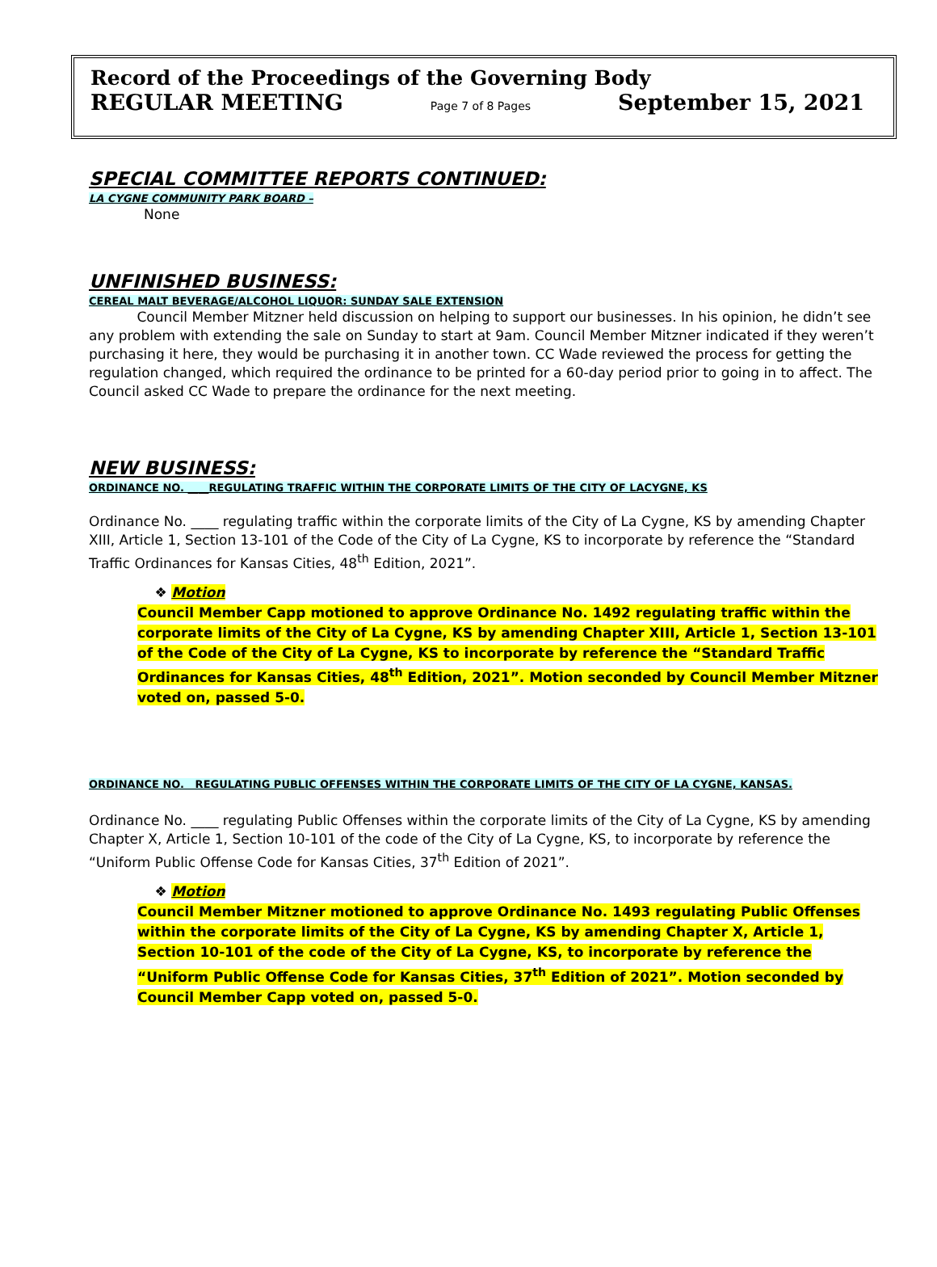Record of the Proceedings of the Governing Body
REGULAR MEETING Page 7 of 8 Pages September 15, 2021
SPECIAL COMMITTEE REPORTS CONTINUED:
LA CYGNE COMMUNITY PARK BOARD –
None
UNFINISHED BUSINESS:
CEREAL MALT BEVERAGE/ALCOHOL LIQUOR: SUNDAY SALE EXTENSION
Council Member Mitzner held discussion on helping to support our businesses. In his opinion, he didn’t see any problem with extending the sale on Sunday to start at 9am. Council Member Mitzner indicated if they weren’t purchasing it here, they would be purchasing it in another town. CC Wade reviewed the process for getting the regulation changed, which required the ordinance to be printed for a 60-day period prior to going in to affect. The Council asked CC Wade to prepare the ordinance for the next meeting.
NEW BUSINESS:
ORDINANCE NO. ____REGULATING TRAFFIC WITHIN THE CORPORATE LIMITS OF THE CITY OF LACYGNE, KS
Ordinance No. ____ regulating traffic within the corporate limits of the City of La Cygne, KS by amending Chapter XIII, Article 1, Section 13-101 of the Code of the City of La Cygne, KS to incorporate by reference the “Standard Traffic Ordinances for Kansas Cities, 48<sup>th</sup> Edition, 2021”.
❖ Motion
Council Member Capp motioned to approve Ordinance No. 1492 regulating traffic within the corporate limits of the City of La Cygne, KS by amending Chapter XIII, Article 1, Section 13-101 of the Code of the City of La Cygne, KS to incorporate by reference the “Standard Traffic Ordinances for Kansas Cities, 48<sup>th</sup> Edition, 2021”. Motion seconded by Council Member Mitzner voted on, passed 5-0.
ORDINANCE NO. REGULATING PUBLIC OFFENSES WITHIN THE CORPORATE LIMITS OF THE CITY OF LA CYGNE, KANSAS.
Ordinance No. ____ regulating Public Offenses within the corporate limits of the City of La Cygne, KS by amending Chapter X, Article 1, Section 10-101 of the code of the City of La Cygne, KS, to incorporate by reference the “Uniform Public Offense Code for Kansas Cities, 37<sup>th</sup> Edition of 2021”.
❖ Motion
Council Member Mitzner motioned to approve Ordinance No. 1493 regulating Public Offenses within the corporate limits of the City of La Cygne, KS by amending Chapter X, Article 1, Section 10-101 of the code of the City of La Cygne, KS, to incorporate by reference the “Uniform Public Offense Code for Kansas Cities, 37<sup>th</sup> Edition of 2021”. Motion seconded by Council Member Capp voted on, passed 5-0.